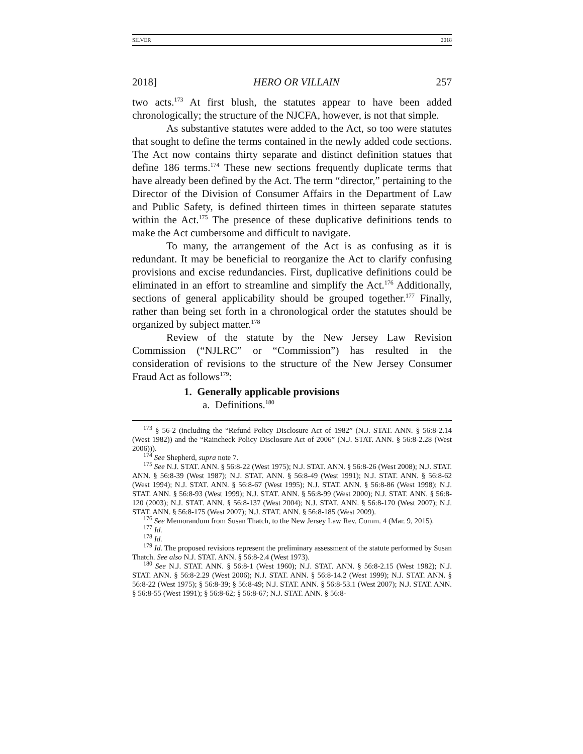SILVER 2018
2018] HERO OR VILLAIN 257
two acts.<sup>173</sup> At first blush, the statutes appear to have been added chronologically; the structure of the NJCFA, however, is not that simple.
As substantive statutes were added to the Act, so too were statutes that sought to define the terms contained in the newly added code sections. The Act now contains thirty separate and distinct definition statues that define 186 terms.<sup>174</sup> These new sections frequently duplicate terms that have already been defined by the Act. The term “director,” pertaining to the Director of the Division of Consumer Affairs in the Department of Law and Public Safety, is defined thirteen times in thirteen separate statutes within the Act.<sup>175</sup> The presence of these duplicative definitions tends to make the Act cumbersome and difficult to navigate.
To many, the arrangement of the Act is as confusing as it is redundant. It may be beneficial to reorganize the Act to clarify confusing provisions and excise redundancies. First, duplicative definitions could be eliminated in an effort to streamline and simplify the Act.<sup>176</sup> Additionally, sections of general applicability should be grouped together.<sup>177</sup> Finally, rather than being set forth in a chronological order the statutes should be organized by subject matter.<sup>178</sup>
Review of the statute by the New Jersey Law Revision Commission (“NJLRC” or “Commission”) has resulted in the consideration of revisions to the structure of the New Jersey Consumer Fraud Act as follows<sup>179</sup>:
1. Generally applicable provisions
a. Definitions.<sup>180</sup>
<sup>173</sup> § 56-2 (including the “Refund Policy Disclosure Act of 1982” (N.J. STAT. ANN. § 56:8-2.14 (West 1982)) and the “Raincheck Policy Disclosure Act of 2006” (N.J. STAT. ANN. § 56:8-2.28 (West 2006))).
<sup>174</sup> See Shepherd, supra note 7.
<sup>175</sup> See N.J. STAT. ANN. § 56:8-22 (West 1975); N.J. STAT. ANN. § 56:8-26 (West 2008); N.J. STAT. ANN. § 56:8-39 (West 1987); N.J. STAT. ANN. § 56:8-49 (West 1991); N.J. STAT. ANN. § 56:8-62 (West 1994); N.J. STAT. ANN. § 56:8-67 (West 1995); N.J. STAT. ANN. § 56:8-86 (West 1998); N.J. STAT. ANN. § 56:8-93 (West 1999); N.J. STAT. ANN. § 56:8-99 (West 2000); N.J. STAT. ANN. § 56:8-120 (2003); N.J. STAT. ANN. § 56:8-137 (West 2004); N.J. STAT. ANN. § 56:8-170 (West 2007); N.J. STAT. ANN. § 56:8-175 (West 2007); N.J. STAT. ANN. § 56:8-185 (West 2009).
<sup>176</sup> See Memorandum from Susan Thatch, to the New Jersey Law Rev. Comm. 4 (Mar. 9, 2015).
<sup>177</sup> Id.
<sup>178</sup> Id.
<sup>179</sup> Id. The proposed revisions represent the preliminary assessment of the statute performed by Susan Thatch. See also N.J. STAT. ANN. § 56:8-2.4 (West 1973).
<sup>180</sup> See N.J. STAT. ANN. § 56:8-1 (West 1960); N.J. STAT. ANN. § 56:8-2.15 (West 1982); N.J. STAT. ANN. § 56:8-2.29 (West 2006); N.J. STAT. ANN. § 56:8-14.2 (West 1999); N.J. STAT. ANN. § 56:8-22 (West 1975); § 56:8-39; § 56:8-49; N.J. STAT. ANN. § 56:8-53.1 (West 2007); N.J. STAT. ANN. § 56:8-55 (West 1991); § 56:8-62; § 56:8-67; N.J. STAT. ANN. § 56:8-